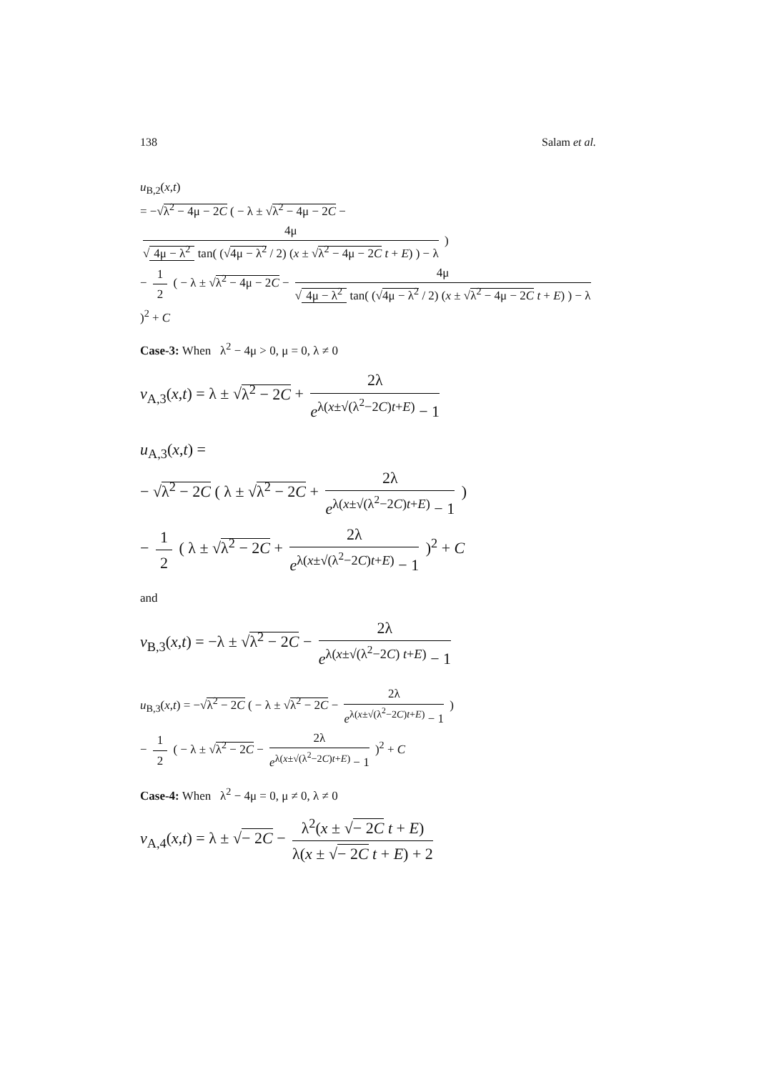138 Salam et al.
u<sub>B,2</sub>(x,t)
= −√λ<sup>2</sup> − 4μ − 2C ( − λ ± √λ<sup>2</sup> − 4μ − 2C − 4μ √ 4μ − λ<sup>2</sup> tan( (√4μ − λ<sup>2</sup> / 2) (x ± √λ<sup>2</sup> − 4μ − 2C t + E) ) − λ )
− 1 2 ( − λ ± √λ<sup>2</sup> − 4μ − 2C − 4μ √ 4μ − λ<sup>2</sup> tan( (√4μ − λ<sup>2</sup> / 2) (x ± √λ<sup>2</sup> − 4μ − 2C t + E) ) − λ )<sup>2</sup> + C
Case-3: When λ<sup>2</sup> − 4μ > 0, μ = 0, λ ≠ 0
v<sub>A,3</sub>(x,t) = λ ± √λ<sup>2</sup> − 2C + 2λ e<sup>λ(x±√(λ<sup>2</sup>−2C)t+E)</sup> − 1
u<sub>A,3</sub>(x,t) =
− √λ<sup>2</sup> − 2C ( λ ± √λ<sup>2</sup> − 2C + 2λ e<sup>λ(x±√(λ<sup>2</sup>−2C)t+E)</sup> − 1 )
− 1 2 ( λ ± √λ<sup>2</sup> − 2C + 2λ e<sup>λ(x±√(λ<sup>2</sup>−2C)t+E)</sup> − 1 )<sup>2</sup> + C
and
v<sub>B,3</sub>(x,t) = −λ ± √λ<sup>2</sup> − 2C − 2λ e<sup>λ(x±√(λ<sup>2</sup>−2C) t+E)</sup> − 1
u<sub>B,3</sub>(x,t) = −√λ<sup>2</sup> − 2C ( − λ ± √λ<sup>2</sup> − 2C − 2λ e<sup>λ(x±√(λ<sup>2</sup>−2C)t+E)</sup> − 1 )
− 1 2 ( − λ ± √λ<sup>2</sup> − 2C − 2λ e<sup>λ(x±√(λ<sup>2</sup>−2C)t+E)</sup> − 1 )<sup>2</sup> + C
Case-4: When λ<sup>2</sup> − 4μ = 0, μ ≠ 0, λ ≠ 0
v<sub>A,4</sub>(x,t) = λ ± √− 2C − λ<sup>2</sup>(x ± √− 2C t + E) λ(x ± √− 2C t + E) + 2